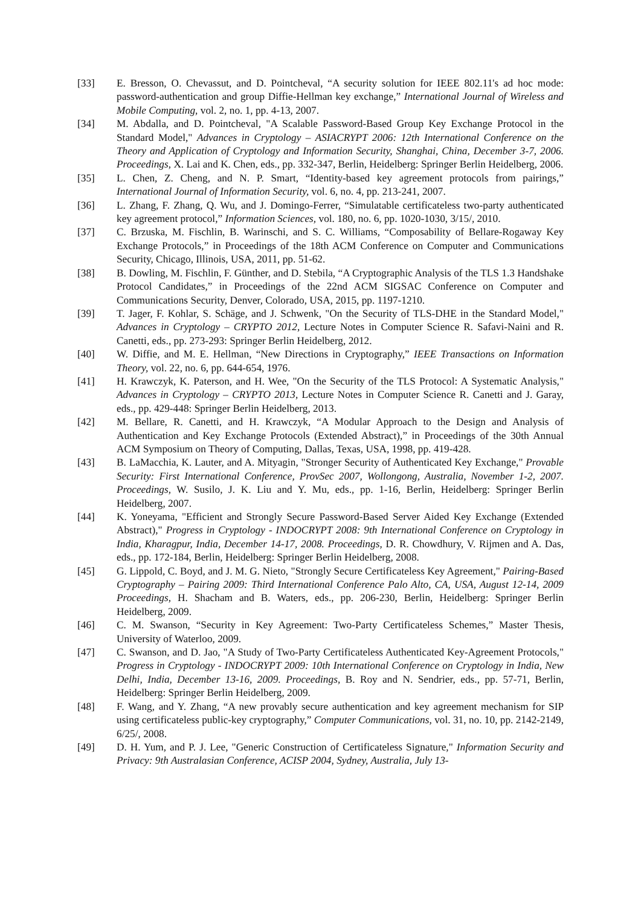[33] E. Bresson, O. Chevassut, and D. Pointcheval, “A security solution for IEEE 802.11's ad hoc mode: password-authentication and group Diffie-Hellman key exchange,” International Journal of Wireless and Mobile Computing, vol. 2, no. 1, pp. 4-13, 2007.
[34] M. Abdalla, and D. Pointcheval, "A Scalable Password-Based Group Key Exchange Protocol in the Standard Model," Advances in Cryptology – ASIACRYPT 2006: 12th International Conference on the Theory and Application of Cryptology and Information Security, Shanghai, China, December 3-7, 2006. Proceedings, X. Lai and K. Chen, eds., pp. 332-347, Berlin, Heidelberg: Springer Berlin Heidelberg, 2006.
[35] L. Chen, Z. Cheng, and N. P. Smart, “Identity-based key agreement protocols from pairings,” International Journal of Information Security, vol. 6, no. 4, pp. 213-241, 2007.
[36] L. Zhang, F. Zhang, Q. Wu, and J. Domingo-Ferrer, “Simulatable certificateless two-party authenticated key agreement protocol,” Information Sciences, vol. 180, no. 6, pp. 1020-1030, 3/15/, 2010.
[37] C. Brzuska, M. Fischlin, B. Warinschi, and S. C. Williams, “Composability of Bellare-Rogaway Key Exchange Protocols,” in Proceedings of the 18th ACM Conference on Computer and Communications Security, Chicago, Illinois, USA, 2011, pp. 51-62.
[38] B. Dowling, M. Fischlin, F. Günther, and D. Stebila, “A Cryptographic Analysis of the TLS 1.3 Handshake Protocol Candidates,” in Proceedings of the 22nd ACM SIGSAC Conference on Computer and Communications Security, Denver, Colorado, USA, 2015, pp. 1197-1210.
[39] T. Jager, F. Kohlar, S. Schäge, and J. Schwenk, "On the Security of TLS-DHE in the Standard Model," Advances in Cryptology – CRYPTO 2012, Lecture Notes in Computer Science R. Safavi-Naini and R. Canetti, eds., pp. 273-293: Springer Berlin Heidelberg, 2012.
[40] W. Diffie, and M. E. Hellman, “New Directions in Cryptography,” IEEE Transactions on Information Theory, vol. 22, no. 6, pp. 644-654, 1976.
[41] H. Krawczyk, K. Paterson, and H. Wee, "On the Security of the TLS Protocol: A Systematic Analysis," Advances in Cryptology – CRYPTO 2013, Lecture Notes in Computer Science R. Canetti and J. Garay, eds., pp. 429-448: Springer Berlin Heidelberg, 2013.
[42] M. Bellare, R. Canetti, and H. Krawczyk, “A Modular Approach to the Design and Analysis of Authentication and Key Exchange Protocols (Extended Abstract),” in Proceedings of the 30th Annual ACM Symposium on Theory of Computing, Dallas, Texas, USA, 1998, pp. 419-428.
[43] B. LaMacchia, K. Lauter, and A. Mityagin, "Stronger Security of Authenticated Key Exchange," Provable Security: First International Conference, ProvSec 2007, Wollongong, Australia, November 1-2, 2007. Proceedings, W. Susilo, J. K. Liu and Y. Mu, eds., pp. 1-16, Berlin, Heidelberg: Springer Berlin Heidelberg, 2007.
[44] K. Yoneyama, "Efficient and Strongly Secure Password-Based Server Aided Key Exchange (Extended Abstract)," Progress in Cryptology - INDOCRYPT 2008: 9th International Conference on Cryptology in India, Kharagpur, India, December 14-17, 2008. Proceedings, D. R. Chowdhury, V. Rijmen and A. Das, eds., pp. 172-184, Berlin, Heidelberg: Springer Berlin Heidelberg, 2008.
[45] G. Lippold, C. Boyd, and J. M. G. Nieto, "Strongly Secure Certificateless Key Agreement," Pairing-Based Cryptography – Pairing 2009: Third International Conference Palo Alto, CA, USA, August 12-14, 2009 Proceedings, H. Shacham and B. Waters, eds., pp. 206-230, Berlin, Heidelberg: Springer Berlin Heidelberg, 2009.
[46] C. M. Swanson, “Security in Key Agreement: Two-Party Certificateless Schemes,” Master Thesis, University of Waterloo, 2009.
[47] C. Swanson, and D. Jao, "A Study of Two-Party Certificateless Authenticated Key-Agreement Protocols," Progress in Cryptology - INDOCRYPT 2009: 10th International Conference on Cryptology in India, New Delhi, India, December 13-16, 2009. Proceedings, B. Roy and N. Sendrier, eds., pp. 57-71, Berlin, Heidelberg: Springer Berlin Heidelberg, 2009.
[48] F. Wang, and Y. Zhang, “A new provably secure authentication and key agreement mechanism for SIP using certificateless public-key cryptography,” Computer Communications, vol. 31, no. 10, pp. 2142-2149, 6/25/, 2008.
[49] D. H. Yum, and P. J. Lee, "Generic Construction of Certificateless Signature," Information Security and Privacy: 9th Australasian Conference, ACISP 2004, Sydney, Australia, July 13-